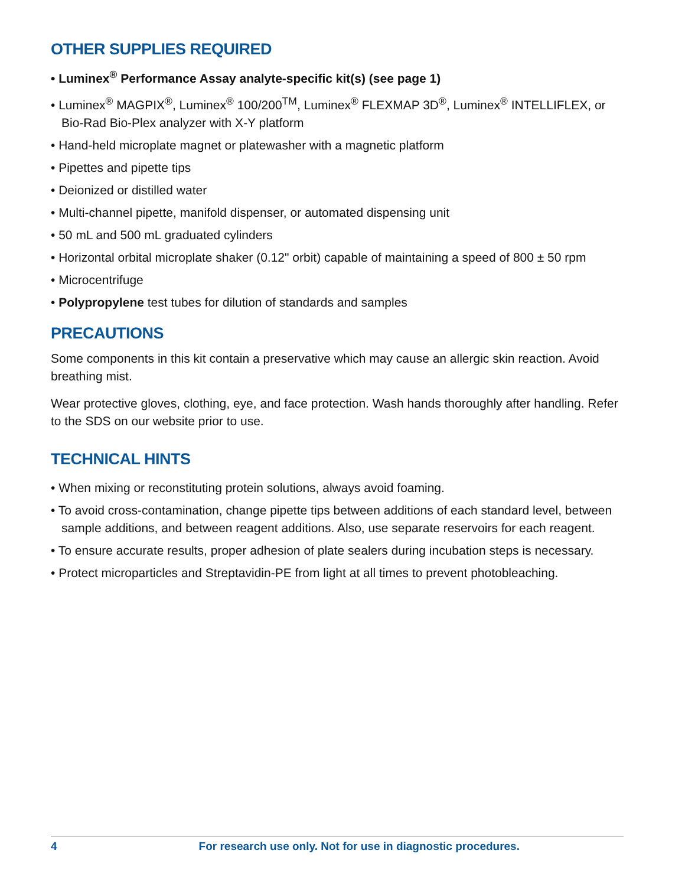OTHER SUPPLIES REQUIRED
• Luminex<sup>®</sup> Performance Assay analyte-specific kit(s) (see page 1)
• Luminex<sup>®</sup> MAGPIX<sup>®</sup>, Luminex<sup>®</sup> 100/200<sup>TM</sup>, Luminex<sup>®</sup> FLEXMAP 3D<sup>®</sup>, Luminex<sup>®</sup> INTELLIFLEX, or Bio-Rad Bio-Plex analyzer with X-Y platform
• Hand-held microplate magnet or platewasher with a magnetic platform
• Pipettes and pipette tips
• Deionized or distilled water
• Multi-channel pipette, manifold dispenser, or automated dispensing unit
• 50 mL and 500 mL graduated cylinders
• Horizontal orbital microplate shaker (0.12" orbit) capable of maintaining a speed of 800 ± 50 rpm
• Microcentrifuge
• Polypropylene test tubes for dilution of standards and samples
PRECAUTIONS
Some components in this kit contain a preservative which may cause an allergic skin reaction. Avoid breathing mist.
Wear protective gloves, clothing, eye, and face protection. Wash hands thoroughly after handling. Refer to the SDS on our website prior to use.
TECHNICAL HINTS
• When mixing or reconstituting protein solutions, always avoid foaming.
• To avoid cross-contamination, change pipette tips between additions of each standard level, between sample additions, and between reagent additions. Also, use separate reservoirs for each reagent.
• To ensure accurate results, proper adhesion of plate sealers during incubation steps is necessary.
• Protect microparticles and Streptavidin-PE from light at all times to prevent photobleaching.
4 For research use only. Not for use in diagnostic procedures.